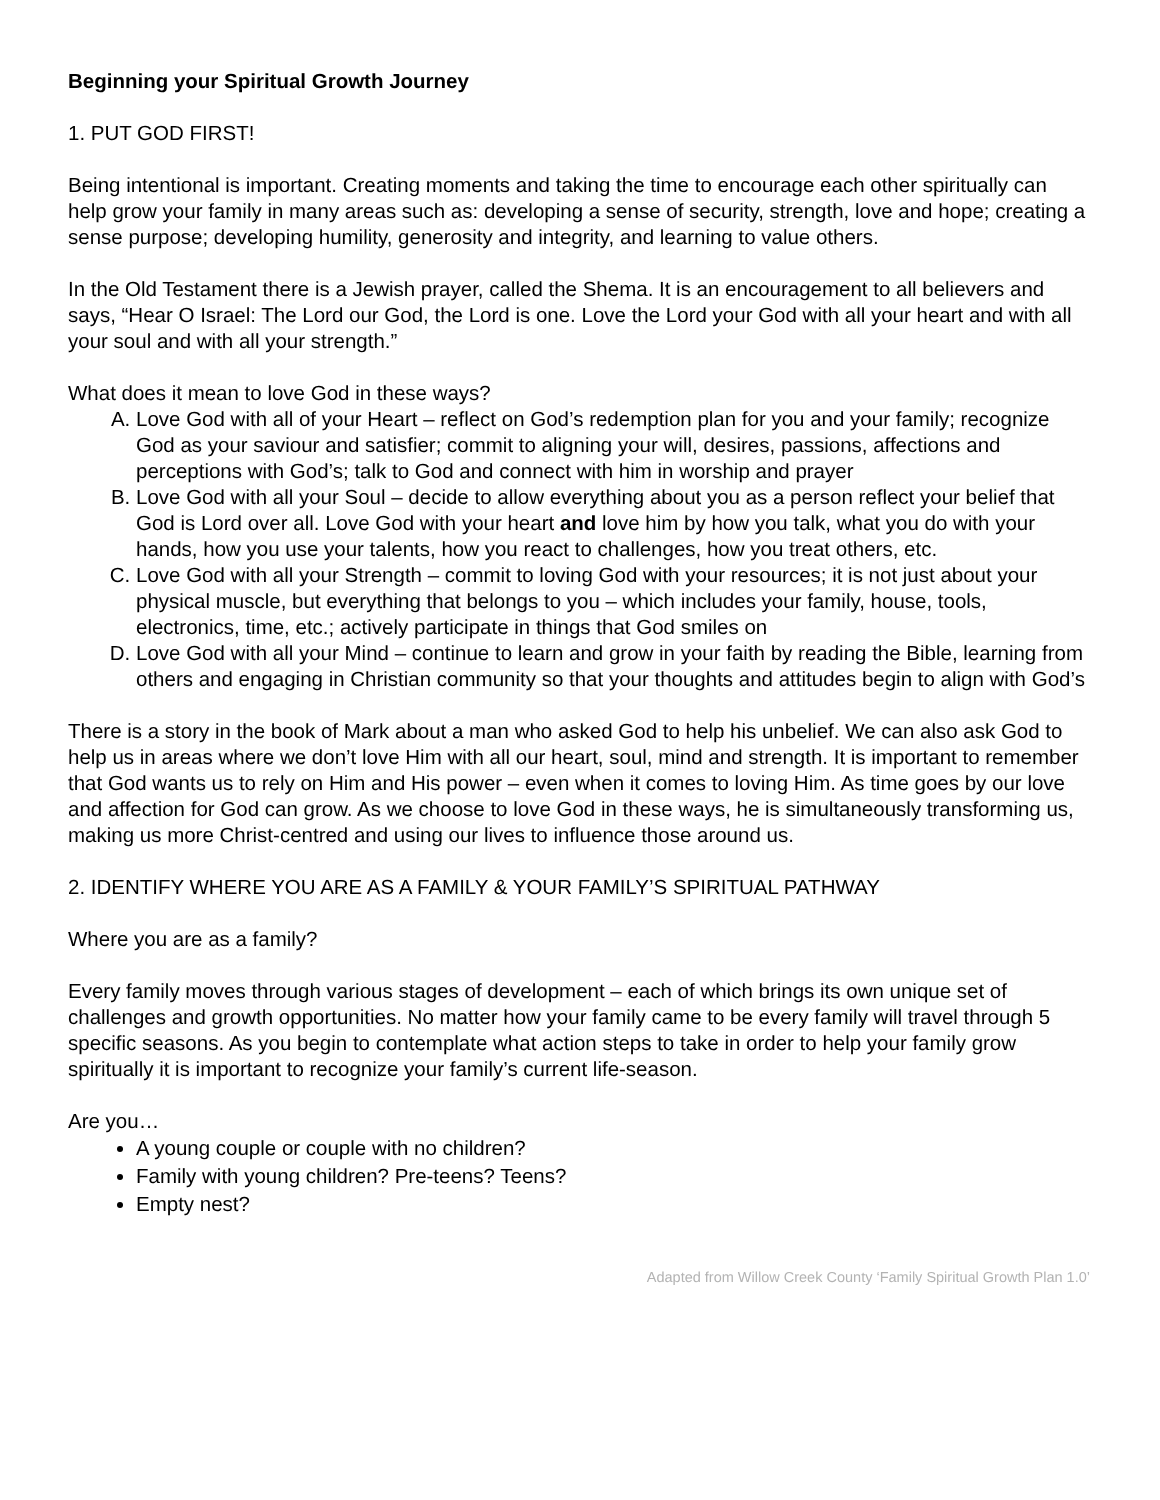Beginning your Spiritual Growth Journey
1. PUT GOD FIRST!
Being intentional is important. Creating moments and taking the time to encourage each other spiritually can help grow your family in many areas such as: developing a sense of security, strength, love and hope; creating a sense purpose; developing humility, generosity and integrity, and learning to value others.
In the Old Testament there is a Jewish prayer, called the Shema. It is an encouragement to all believers and says, “Hear O Israel: The Lord our God, the Lord is one. Love the Lord your God with all your heart and with all your soul and with all your strength.”
What does it mean to love God in these ways?
A. Love God with all of your Heart – reflect on God’s redemption plan for you and your family; recognize God as your saviour and satisfier; commit to aligning your will, desires, passions, affections and perceptions with God’s; talk to God and connect with him in worship and prayer
B. Love God with all your Soul – decide to allow everything about you as a person reflect your belief that God is Lord over all. Love God with your heart and love him by how you talk, what you do with your hands, how you use your talents, how you react to challenges, how you treat others, etc.
C. Love God with all your Strength – commit to loving God with your resources; it is not just about your physical muscle, but everything that belongs to you – which includes your family, house, tools, electronics, time, etc.; actively participate in things that God smiles on
D. Love God with all your Mind – continue to learn and grow in your faith by reading the Bible, learning from others and engaging in Christian community so that your thoughts and attitudes begin to align with God’s
There is a story in the book of Mark about a man who asked God to help his unbelief. We can also ask God to help us in areas where we don’t love Him with all our heart, soul, mind and strength. It is important to remember that God wants us to rely on Him and His power – even when it comes to loving Him. As time goes by our love and affection for God can grow. As we choose to love God in these ways, he is simultaneously transforming us, making us more Christ-centred and using our lives to influence those around us.
2. IDENTIFY WHERE YOU ARE AS A FAMILY & YOUR FAMILY’S SPIRITUAL PATHWAY
Where you are as a family?
Every family moves through various stages of development – each of which brings its own unique set of challenges and growth opportunities. No matter how your family came to be every family will travel through 5 specific seasons. As you begin to contemplate what action steps to take in order to help your family grow spiritually it is important to recognize your family’s current life-season.
Are you…
A young couple or couple with no children?
Family with young children? Pre-teens? Teens?
Empty nest?
Adapted from Willow Creek County ‘Family Spiritual Growth Plan 1.0’